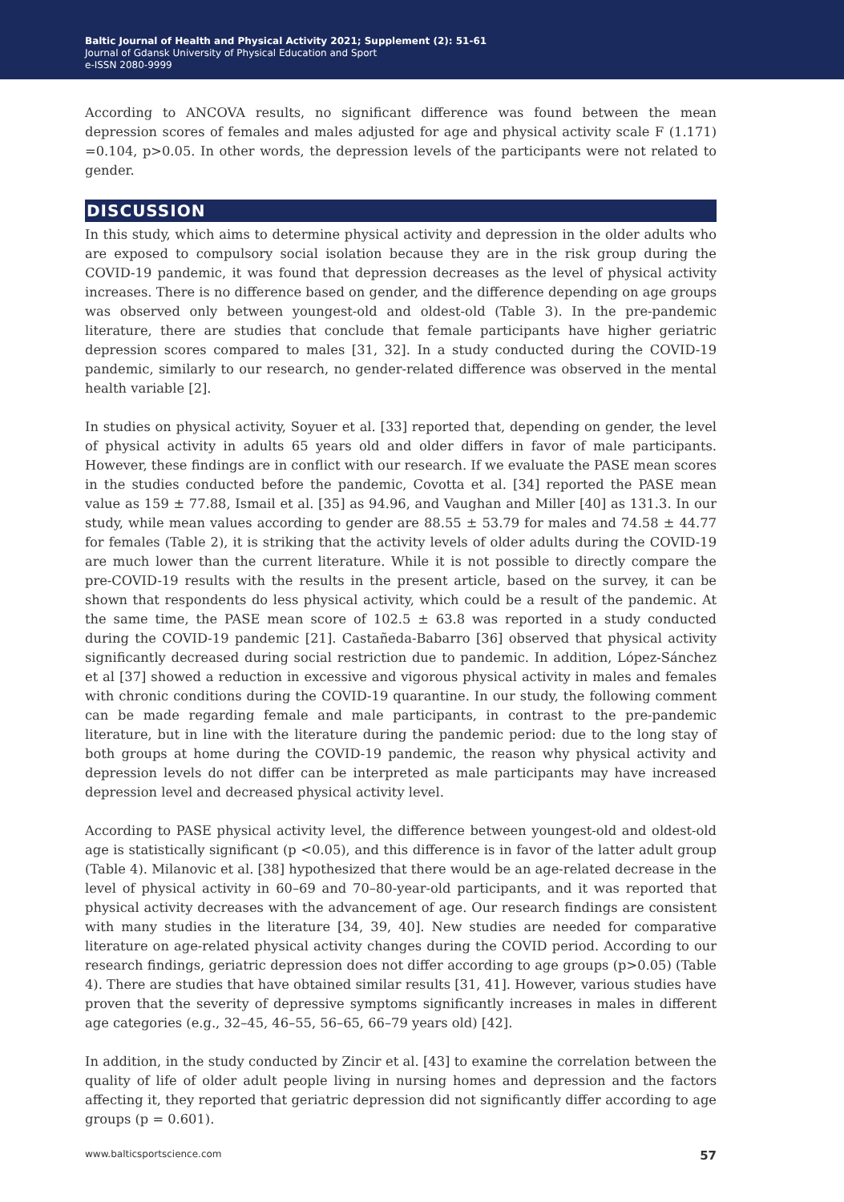Baltic Journal of Health and Physical Activity 2021; Supplement (2): 51-61
Journal of Gdansk University of Physical Education and Sport
e-ISSN 2080-9999
According to ANCOVA results, no significant difference was found between the mean depression scores of females and males adjusted for age and physical activity scale F (1.171) =0.104, p>0.05. In other words, the depression levels of the participants were not related to gender.
DISCUSSION
In this study, which aims to determine physical activity and depression in the older adults who are exposed to compulsory social isolation because they are in the risk group during the COVID-19 pandemic, it was found that depression decreases as the level of physical activity increases. There is no difference based on gender, and the difference depending on age groups was observed only between youngest-old and oldest-old (Table 3). In the pre-pandemic literature, there are studies that conclude that female participants have higher geriatric depression scores compared to males [31, 32]. In a study conducted during the COVID-19 pandemic, similarly to our research, no gender-related difference was observed in the mental health variable [2].
In studies on physical activity, Soyuer et al. [33] reported that, depending on gender, the level of physical activity in adults 65 years old and older differs in favor of male participants. However, these findings are in conflict with our research. If we evaluate the PASE mean scores in the studies conducted before the pandemic, Covotta et al. [34] reported the PASE mean value as 159 ± 77.88, Ismail et al. [35] as 94.96, and Vaughan and Miller [40] as 131.3. In our study, while mean values according to gender are 88.55 ± 53.79 for males and 74.58 ± 44.77 for females (Table 2), it is striking that the activity levels of older adults during the COVID-19 are much lower than the current literature. While it is not possible to directly compare the pre-COVID-19 results with the results in the present article, based on the survey, it can be shown that respondents do less physical activity, which could be a result of the pandemic. At the same time, the PASE mean score of 102.5 ± 63.8 was reported in a study conducted during the COVID-19 pandemic [21]. Castañeda-Babarro [36] observed that physical activity significantly decreased during social restriction due to pandemic. In addition, López-Sánchez et al [37] showed a reduction in excessive and vigorous physical activity in males and females with chronic conditions during the COVID-19 quarantine. In our study, the following comment can be made regarding female and male participants, in contrast to the pre-pandemic literature, but in line with the literature during the pandemic period: due to the long stay of both groups at home during the COVID-19 pandemic, the reason why physical activity and depression levels do not differ can be interpreted as male participants may have increased depression level and decreased physical activity level.
According to PASE physical activity level, the difference between youngest-old and oldest-old age is statistically significant (p <0.05), and this difference is in favor of the latter adult group (Table 4). Milanovic et al. [38] hypothesized that there would be an age-related decrease in the level of physical activity in 60–69 and 70–80-year-old participants, and it was reported that physical activity decreases with the advancement of age. Our research findings are consistent with many studies in the literature [34, 39, 40]. New studies are needed for comparative literature on age-related physical activity changes during the COVID period. According to our research findings, geriatric depression does not differ according to age groups (p>0.05) (Table 4). There are studies that have obtained similar results [31, 41]. However, various studies have proven that the severity of depressive symptoms significantly increases in males in different age categories (e.g., 32–45, 46–55, 56–65, 66–79 years old) [42].
In addition, in the study conducted by Zincir et al. [43] to examine the correlation between the quality of life of older adult people living in nursing homes and depression and the factors affecting it, they reported that geriatric depression did not significantly differ according to age groups (p = 0.601).
www.balticsportscience.com 57